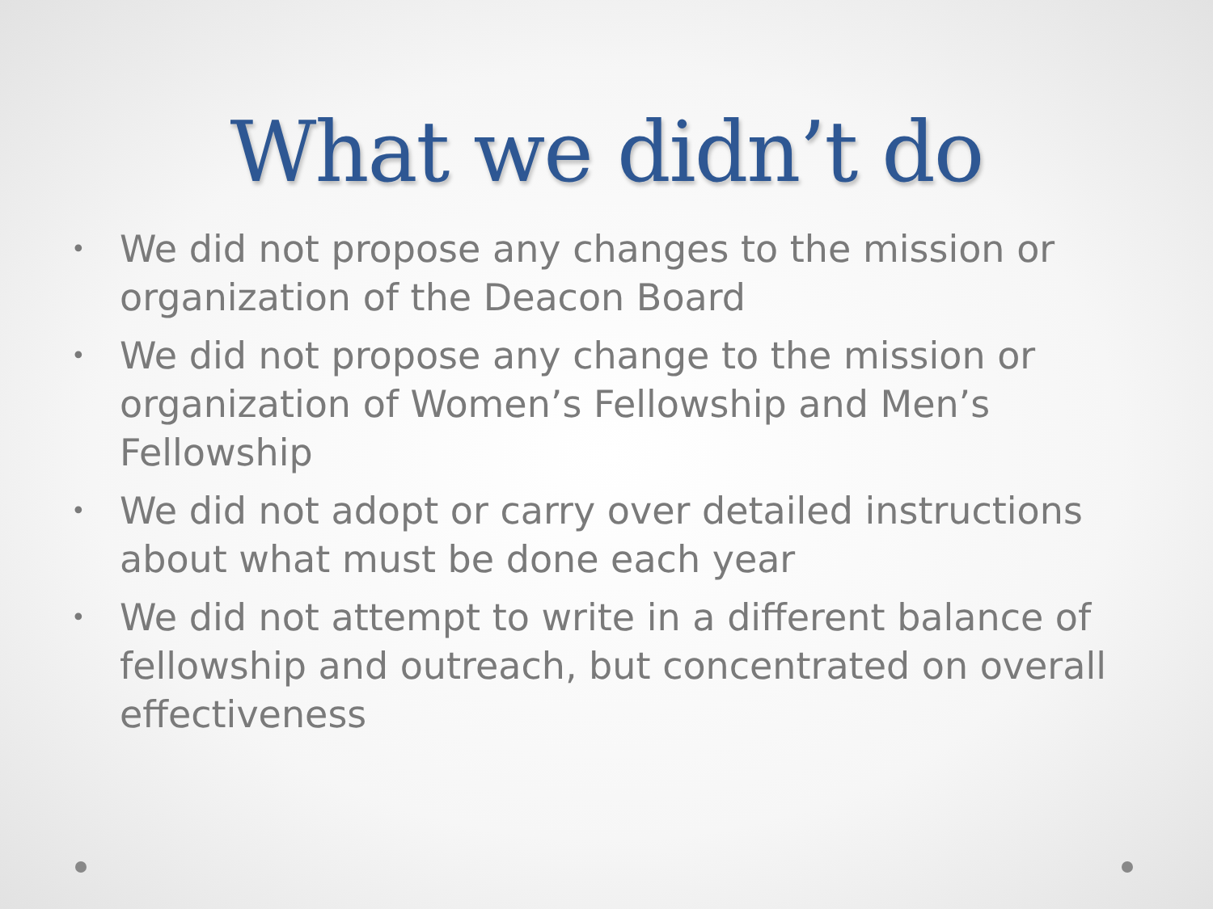What we didn’t do
• We did not propose any changes to the mission or organization of the Deacon Board
• We did not propose any change to the mission or organization of Women’s Fellowship and Men’s Fellowship
• We did not adopt or carry over detailed instructions about what must be done each year
• We did not attempt to write in a different balance of fellowship and outreach, but concentrated on overall effectiveness